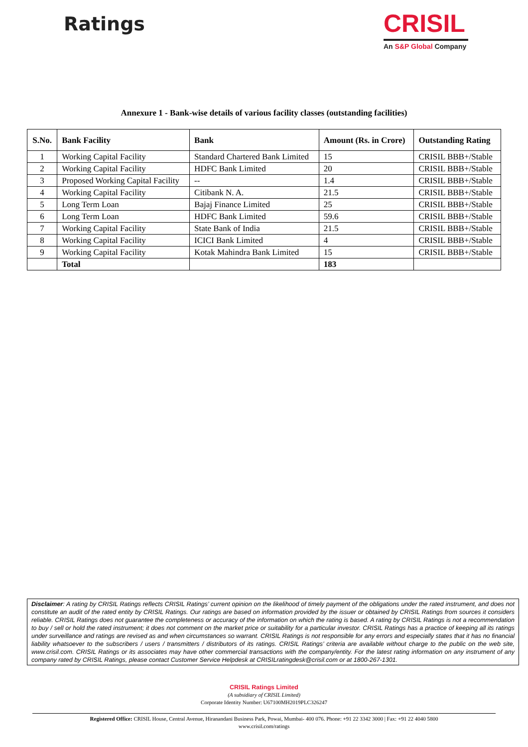Ratings
CRISIL
An S&P Global Company
Annexure 1 - Bank-wise details of various facility classes (outstanding facilities)
| S.No. | Bank Facility | Bank | Amount (Rs. in Crore) | Outstanding Rating |
| --- | --- | --- | --- | --- |
| 1 | Working Capital Facility | Standard Chartered Bank Limited | 15 | CRISIL BBB+/Stable |
| 2 | Working Capital Facility | HDFC Bank Limited | 20 | CRISIL BBB+/Stable |
| 3 | Proposed Working Capital Facility | -- | 1.4 | CRISIL BBB+/Stable |
| 4 | Working Capital Facility | Citibank N. A. | 21.5 | CRISIL BBB+/Stable |
| 5 | Long Term Loan | Bajaj Finance Limited | 25 | CRISIL BBB+/Stable |
| 6 | Long Term Loan | HDFC Bank Limited | 59.6 | CRISIL BBB+/Stable |
| 7 | Working Capital Facility | State Bank of India | 21.5 | CRISIL BBB+/Stable |
| 8 | Working Capital Facility | ICICI Bank Limited | 4 | CRISIL BBB+/Stable |
| 9 | Working Capital Facility | Kotak Mahindra Bank Limited | 15 | CRISIL BBB+/Stable |
| | Total | | 183 | |
Disclaimer: A rating by CRISIL Ratings reflects CRISIL Ratings’ current opinion on the likelihood of timely payment of the obligations under the rated instrument, and does not constitute an audit of the rated entity by CRISIL Ratings. Our ratings are based on information provided by the issuer or obtained by CRISIL Ratings from sources it considers reliable. CRISIL Ratings does not guarantee the completeness or accuracy of the information on which the rating is based. A rating by CRISIL Ratings is not a recommendation to buy / sell or hold the rated instrument; it does not comment on the market price or suitability for a particular investor. CRISIL Ratings has a practice of keeping all its ratings under surveillance and ratings are revised as and when circumstances so warrant. CRISIL Ratings is not responsible for any errors and especially states that it has no financial liability whatsoever to the subscribers / users / transmitters / distributors of its ratings. CRISIL Ratings’ criteria are available without charge to the public on the web site, www.crisil.com. CRISIL Ratings or its associates may have other commercial transactions with the company/entity. For the latest rating information on any instrument of any company rated by CRISIL Ratings, please contact Customer Service Helpdesk at CRISILratingdesk@crisil.com or at 1800-267-1301.
CRISIL Ratings Limited
(A subsidiary of CRISIL Limited)
Corporate Identity Number: U67100MH2019PLC326247
Registered Office: CRISIL House, Central Avenue, Hiranandani Business Park, Powai, Mumbai- 400 076. Phone: +91 22 3342 3000 | Fax: +91 22 4040 5800
www.crisil.com/ratings